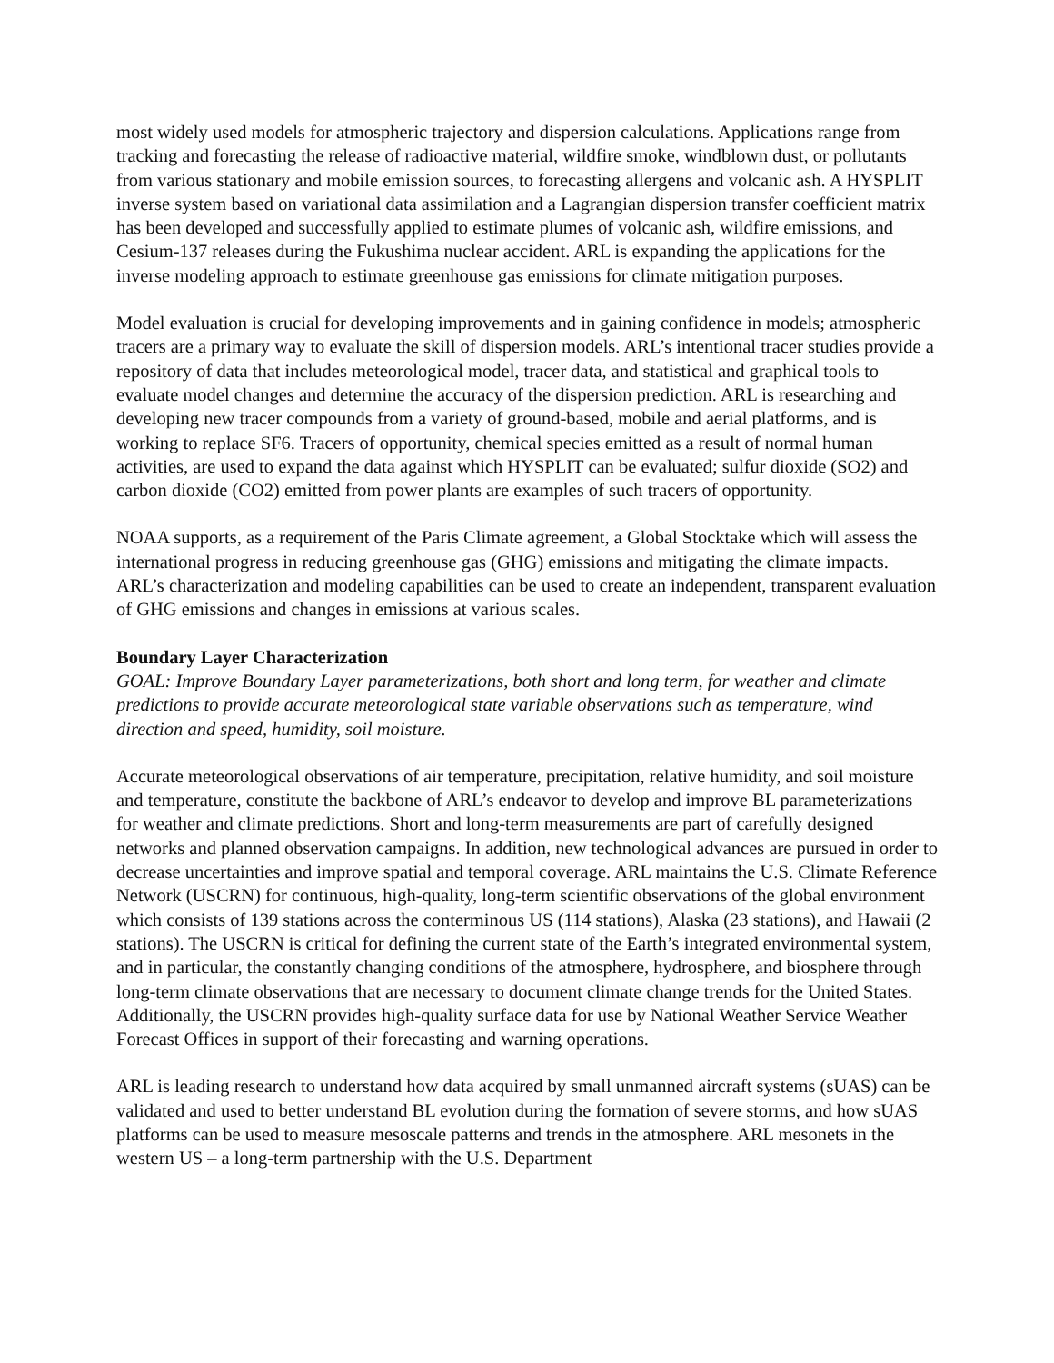most widely used models for atmospheric trajectory and dispersion calculations. Applications range from tracking and forecasting the release of radioactive material, wildfire smoke, windblown dust, or pollutants from various stationary and mobile emission sources, to forecasting allergens and volcanic ash. A HYSPLIT inverse system based on variational data assimilation and a Lagrangian dispersion transfer coefficient matrix has been developed and successfully applied to estimate plumes of volcanic ash, wildfire emissions, and Cesium-137 releases during the Fukushima nuclear accident. ARL is expanding the applications for the inverse modeling approach to estimate greenhouse gas emissions for climate mitigation purposes.
Model evaluation is crucial for developing improvements and in gaining confidence in models; atmospheric tracers are a primary way to evaluate the skill of dispersion models. ARL’s intentional tracer studies provide a repository of data that includes meteorological model, tracer data, and statistical and graphical tools to evaluate model changes and determine the accuracy of the dispersion prediction. ARL is researching and developing new tracer compounds from a variety of ground-based, mobile and aerial platforms, and is working to replace SF6. Tracers of opportunity, chemical species emitted as a result of normal human activities, are used to expand the data against which HYSPLIT can be evaluated; sulfur dioxide (SO2) and carbon dioxide (CO2) emitted from power plants are examples of such tracers of opportunity.
NOAA supports, as a requirement of the Paris Climate agreement, a Global Stocktake which will assess the international progress in reducing greenhouse gas (GHG) emissions and mitigating the climate impacts. ARL’s characterization and modeling capabilities can be used to create an independent, transparent evaluation of GHG emissions and changes in emissions at various scales.
Boundary Layer Characterization
GOAL: Improve Boundary Layer parameterizations, both short and long term, for weather and climate predictions to provide accurate meteorological state variable observations such as temperature, wind direction and speed, humidity, soil moisture.
Accurate meteorological observations of air temperature, precipitation, relative humidity, and soil moisture and temperature, constitute the backbone of ARL’s endeavor to develop and improve BL parameterizations for weather and climate predictions. Short and long-term measurements are part of carefully designed networks and planned observation campaigns. In addition, new technological advances are pursued in order to decrease uncertainties and improve spatial and temporal coverage. ARL maintains the U.S. Climate Reference Network (USCRN) for continuous, high-quality, long-term scientific observations of the global environment which consists of 139 stations across the conterminous US (114 stations), Alaska (23 stations), and Hawaii (2 stations). The USCRN is critical for defining the current state of the Earth’s integrated environmental system, and in particular, the constantly changing conditions of the atmosphere, hydrosphere, and biosphere through long-term climate observations that are necessary to document climate change trends for the United States. Additionally, the USCRN provides high-quality surface data for use by National Weather Service Weather Forecast Offices in support of their forecasting and warning operations.
ARL is leading research to understand how data acquired by small unmanned aircraft systems (sUAS) can be validated and used to better understand BL evolution during the formation of severe storms, and how sUAS platforms can be used to measure mesoscale patterns and trends in the atmosphere. ARL mesonets in the western US – a long-term partnership with the U.S. Department